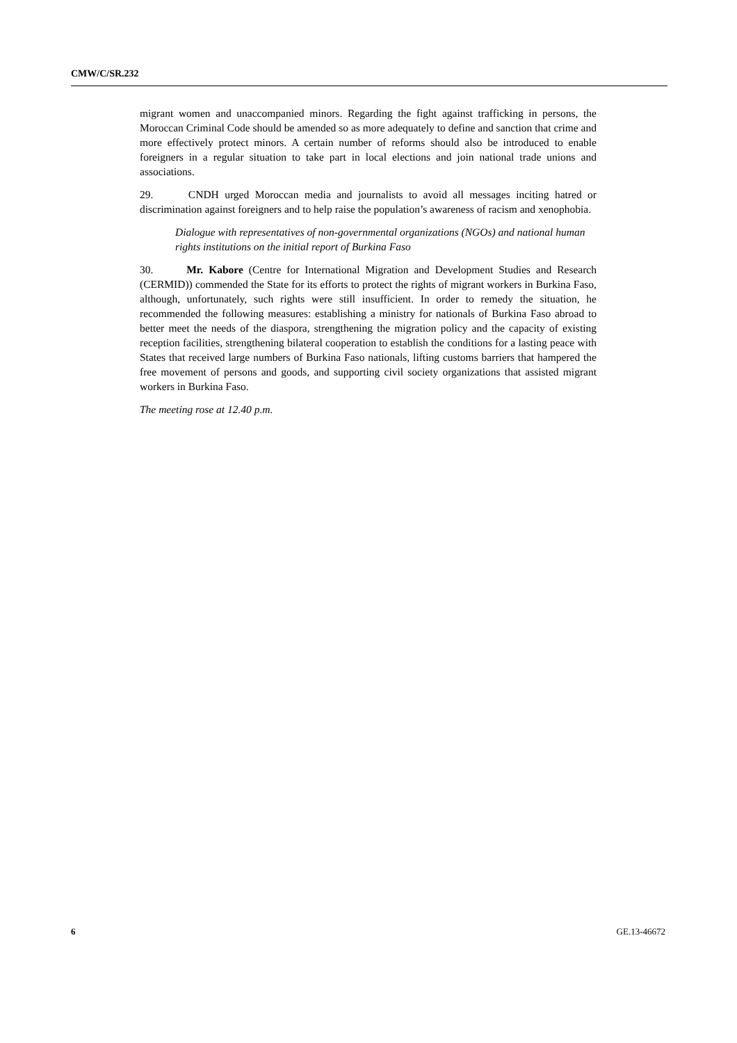CMW/C/SR.232
migrant women and unaccompanied minors. Regarding the fight against trafficking in persons, the Moroccan Criminal Code should be amended so as more adequately to define and sanction that crime and more effectively protect minors. A certain number of reforms should also be introduced to enable foreigners in a regular situation to take part in local elections and join national trade unions and associations.
29. CNDH urged Moroccan media and journalists to avoid all messages inciting hatred or discrimination against foreigners and to help raise the population’s awareness of racism and xenophobia.
Dialogue with representatives of non-governmental organizations (NGOs) and national human rights institutions on the initial report of Burkina Faso
30. Mr. Kabore (Centre for International Migration and Development Studies and Research (CERMID)) commended the State for its efforts to protect the rights of migrant workers in Burkina Faso, although, unfortunately, such rights were still insufficient. In order to remedy the situation, he recommended the following measures: establishing a ministry for nationals of Burkina Faso abroad to better meet the needs of the diaspora, strengthening the migration policy and the capacity of existing reception facilities, strengthening bilateral cooperation to establish the conditions for a lasting peace with States that received large numbers of Burkina Faso nationals, lifting customs barriers that hampered the free movement of persons and goods, and supporting civil society organizations that assisted migrant workers in Burkina Faso.
The meeting rose at 12.40 p.m.
6 GE.13-46672